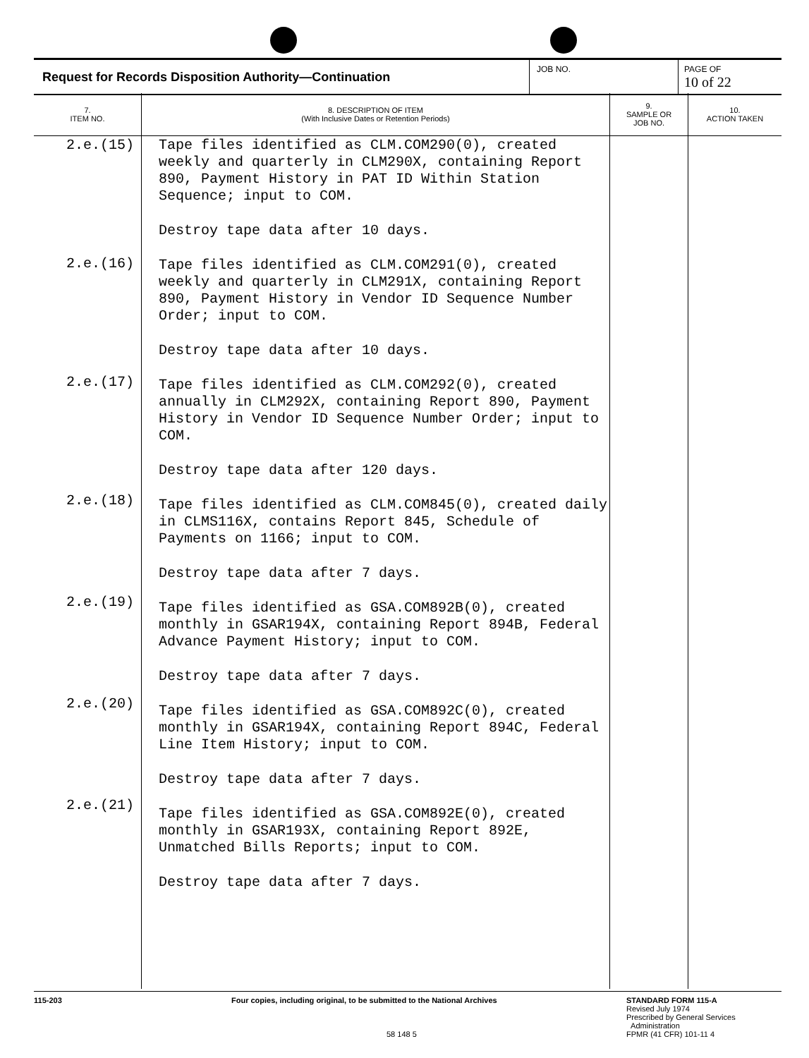Request for Records Disposition Authority—Continuation
JOB NO. PAGE OF
10 of 22
| 7. ITEM NO. | 8. DESCRIPTION OF ITEM (With Inclusive Dates or Retention Periods) | 9. SAMPLE OR JOB NO. | 10. ACTION TAKEN |
| --- | --- | --- | --- |
| 2.e.(15) 2.e.(16) 2.e.(17) 2.e.(18) 2.e.(19) 2.e.(20) 2.e.(21) | Tape files identified as CLM.COM290(0), created weekly and quarterly in CLM290X, containing Report 890, Payment History in PAT ID Within Station Sequence; input to COM. Destroy tape data after 10 days. Tape files identified as CLM.COM291(0), created weekly and quarterly in CLM291X, containing Report 890, Payment History in Vendor ID Sequence Number Order; input to COM. Destroy tape data after 10 days. Tape files identified as CLM.COM292(0), created annually in CLM292X, containing Report 890, Payment History in Vendor ID Sequence Number Order; input to COM. Destroy tape data after 120 days. Tape files identified as CLM.COM845(0), created daily in CLMS116X, contains Report 845, Schedule of Payments on 1166; input to COM. Destroy tape data after 7 days. Tape files identified as GSA.COM892B(0), created monthly in GSAR194X, containing Report 894B, Federal Advance Payment History; input to COM. Destroy tape data after 7 days. Tape files identified as GSA.COM892C(0), created monthly in GSAR194X, containing Report 894C, Federal Line Item History; input to COM. Destroy tape data after 7 days. Tape files identified as GSA.COM892E(0), created monthly in GSAR193X, containing Report 892E, Unmatched Bills Reports; input to COM. Destroy tape data after 7 days. | | |
115-203 Four copies, including original, to be submitted to the National Archives
58 148 5
STANDARD FORM 115-A
Revised July 1974
Prescribed by General Services
Administration
FPMR (41 CFR) 101-11 4